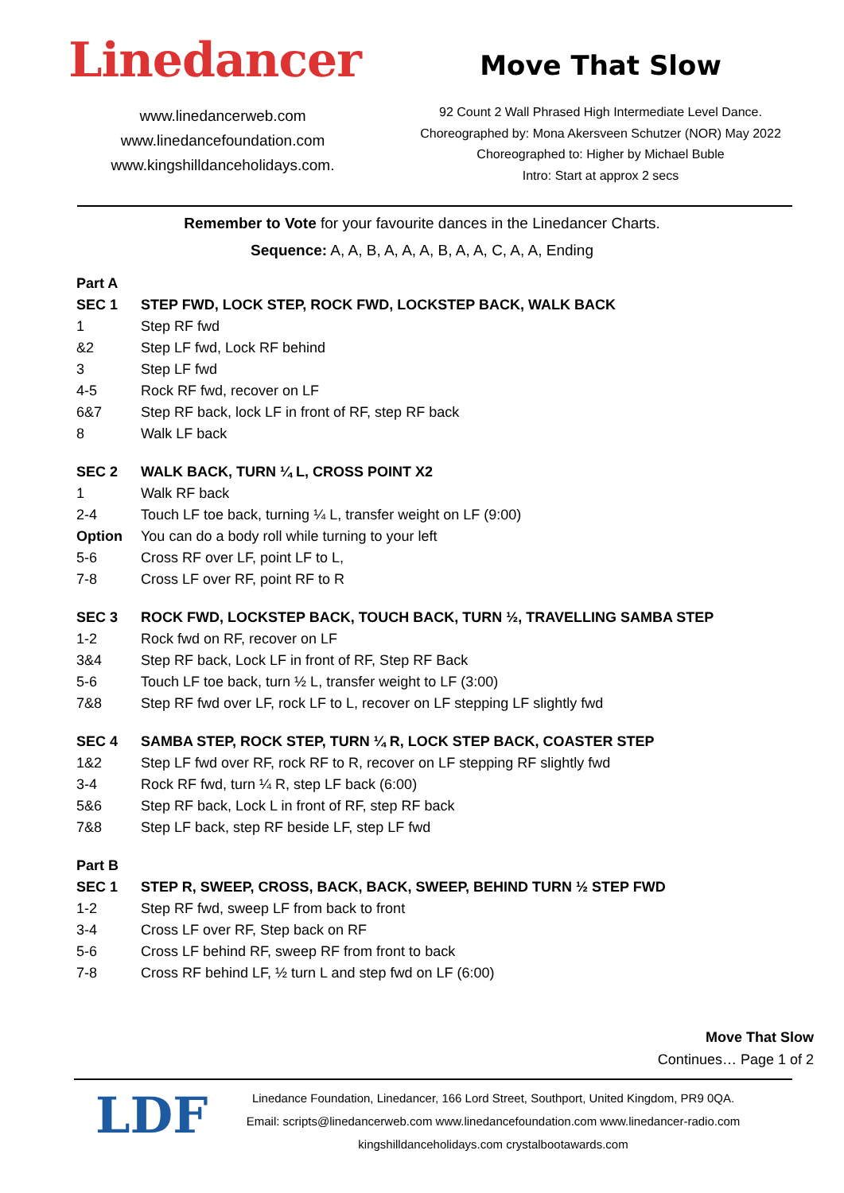Linedancer
www.linedancerweb.com
www.linedancefoundation.com
www.kingshilldanceholidays.com.
Move That Slow
92 Count 2 Wall Phrased High Intermediate Level Dance.
Choreographed by: Mona Akersveen Schutzer (NOR) May 2022
Choreographed to: Higher by Michael Buble
Intro: Start at approx 2 secs
Remember to Vote for your favourite dances in the Linedancer Charts.
Sequence: A, A, B, A, A, A, B, A, A, C, A, A, Ending
| Part A | |
| SEC 1 | STEP FWD, LOCK STEP, ROCK FWD, LOCKSTEP BACK, WALK BACK |
| 1 | Step RF fwd |
| &2 | Step LF fwd, Lock RF behind |
| 3 | Step LF fwd |
| 4-5 | Rock RF fwd, recover on LF |
| 6&7 | Step RF back, lock LF in front of RF, step RF back |
| 8 | Walk LF back |
| SEC 2 | WALK BACK, TURN ¼ L, CROSS POINT X2 |
| 1 | Walk RF back |
| 2-4 | Touch LF toe back, turning ¼ L, transfer weight on LF (9:00) |
| Option | You can do a body roll while turning to your left |
| 5-6 | Cross RF over LF, point LF to L, |
| 7-8 | Cross LF over RF, point RF to R |
| SEC 3 | ROCK FWD, LOCKSTEP BACK, TOUCH BACK, TURN ½, TRAVELLING SAMBA STEP |
| 1-2 | Rock fwd on RF, recover on LF |
| 3&4 | Step RF back, Lock LF in front of RF, Step RF Back |
| 5-6 | Touch LF toe back, turn ½ L, transfer weight to LF (3:00) |
| 7&8 | Step RF fwd over LF, rock LF to L, recover on LF stepping LF slightly fwd |
| SEC 4 | SAMBA STEP, ROCK STEP, TURN ¼ R, LOCK STEP BACK, COASTER STEP |
| 1&2 | Step LF fwd over RF, rock RF to R, recover on LF stepping RF slightly fwd |
| 3-4 | Rock RF fwd, turn ¼ R, step LF back (6:00) |
| 5&6 | Step RF back, Lock L in front of RF, step RF back |
| 7&8 | Step LF back, step RF beside LF, step LF fwd |
| Part B | |
| SEC 1 | STEP R, SWEEP, CROSS, BACK, BACK, SWEEP, BEHIND TURN ½ STEP FWD |
| 1-2 | Step RF fwd, sweep LF from back to front |
| 3-4 | Cross LF over RF, Step back on RF |
| 5-6 | Cross LF behind RF, sweep RF from front to back |
| 7-8 | Cross RF behind LF, ½ turn L and step fwd on LF (6:00) |
Move That Slow
Continues… Page 1 of 2
LDF
Linedance Foundation, Linedancer, 166 Lord Street, Southport, United Kingdom, PR9 0QA.
Email: scripts@linedancerweb.com www.linedancefoundation.com www.linedancer-radio.com
kingshilldanceholidays.com crystalbootawards.com